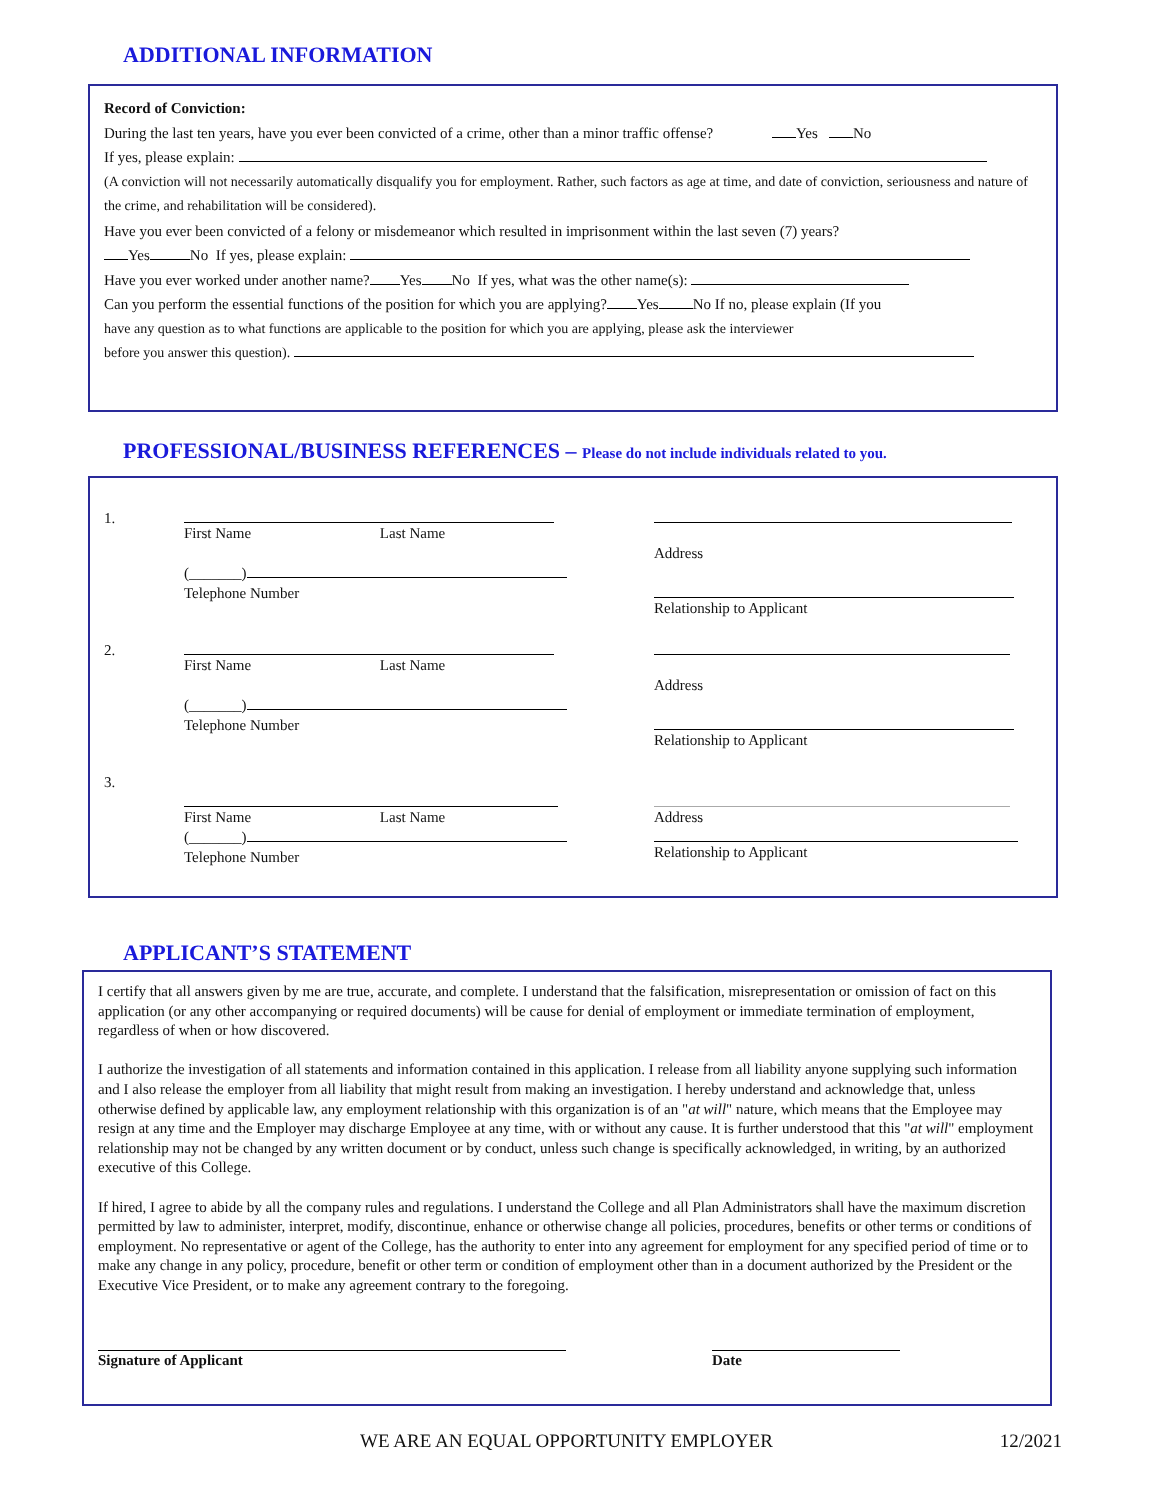ADDITIONAL INFORMATION
Record of Conviction:
During the last ten years, have you ever been convicted of a crime, other than a minor traffic offense? Yes No
If yes, please explain:
(A conviction will not necessarily automatically disqualify you for employment. Rather, such factors as age at time, and date of conviction, seriousness and nature of the crime, and rehabilitation will be considered).
Have you ever been convicted of a felony or misdemeanor which resulted in imprisonment within the last seven (7) years?
Yes No If yes, please explain:
Have you ever worked under another name? Yes No If yes, what was the other name(s):
Can you perform the essential functions of the position for which you are applying? Yes No If no, please explain (If you
have any question as to what functions are applicable to the position for which you are applying, please ask the interviewer
before you answer this question).
PROFESSIONAL/BUSINESS REFERENCES – Please do not include individuals related to you.
1. First Name Last Name
(_______)
Telephone Number
Address
Relationship to Applicant
2. First Name Last Name
(_______)
Telephone Number
Address
Relationship to Applicant
3.
First Name Last Name
(_______)
Telephone Number
Address
Relationship to Applicant
APPLICANT’S STATEMENT
I certify that all answers given by me are true, accurate, and complete. I understand that the falsification, misrepresentation or omission of fact on this application (or any other accompanying or required documents) will be cause for denial of employment or immediate termination of employment, regardless of when or how discovered.
I authorize the investigation of all statements and information contained in this application. I release from all liability anyone supplying such information and I also release the employer from all liability that might result from making an investigation. I hereby understand and acknowledge that, unless otherwise defined by applicable law, any employment relationship with this organization is of an "at will" nature, which means that the Employee may resign at any time and the Employer may discharge Employee at any time, with or without any cause. It is further understood that this "at will" employment relationship may not be changed by any written document or by conduct, unless such change is specifically acknowledged, in writing, by an authorized executive of this College.
If hired, I agree to abide by all the company rules and regulations. I understand the College and all Plan Administrators shall have the maximum discretion permitted by law to administer, interpret, modify, discontinue, enhance or otherwise change all policies, procedures, benefits or other terms or conditions of employment. No representative or agent of the College, has the authority to enter into any agreement for employment for any specified period of time or to make any change in any policy, procedure, benefit or other term or condition of employment other than in a document authorized by the President or the Executive Vice President, or to make any agreement contrary to the foregoing.
Signature of Applicant Date
WE ARE AN EQUAL OPPORTUNITY EMPLOYER 12/2021